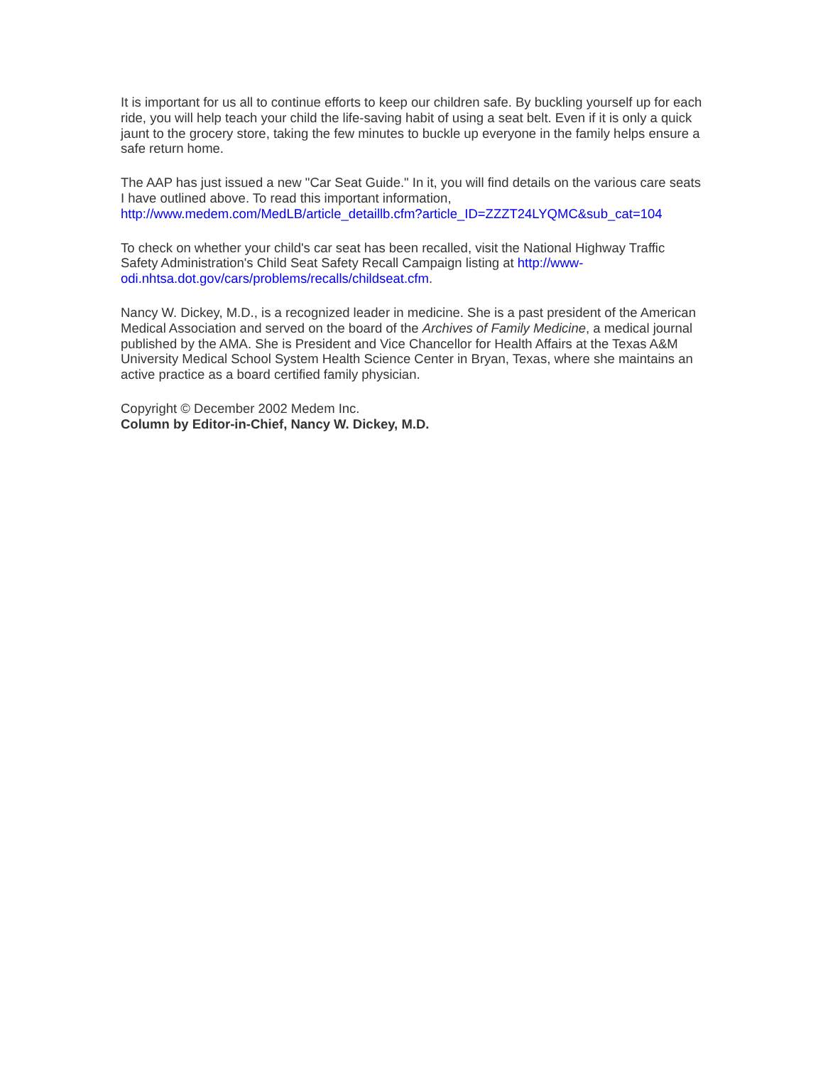It is important for us all to continue efforts to keep our children safe. By buckling yourself up for each ride, you will help teach your child the life-saving habit of using a seat belt. Even if it is only a quick jaunt to the grocery store, taking the few minutes to buckle up everyone in the family helps ensure a safe return home.
The AAP has just issued a new "Car Seat Guide." In it, you will find details on the various care seats I have outlined above. To read this important information,
http://www.medem.com/MedLB/article_detaillb.cfm?article_ID=ZZZT24LYQMC&sub_cat=104
To check on whether your child's car seat has been recalled, visit the National Highway Traffic Safety Administration's Child Seat Safety Recall Campaign listing at http://www-odi.nhtsa.dot.gov/cars/problems/recalls/childseat.cfm.
Nancy W. Dickey, M.D., is a recognized leader in medicine. She is a past president of the American Medical Association and served on the board of the Archives of Family Medicine, a medical journal published by the AMA. She is President and Vice Chancellor for Health Affairs at the Texas A&M University Medical School System Health Science Center in Bryan, Texas, where she maintains an active practice as a board certified family physician.
Copyright © December 2002 Medem Inc.
Column by Editor-in-Chief, Nancy W. Dickey, M.D.